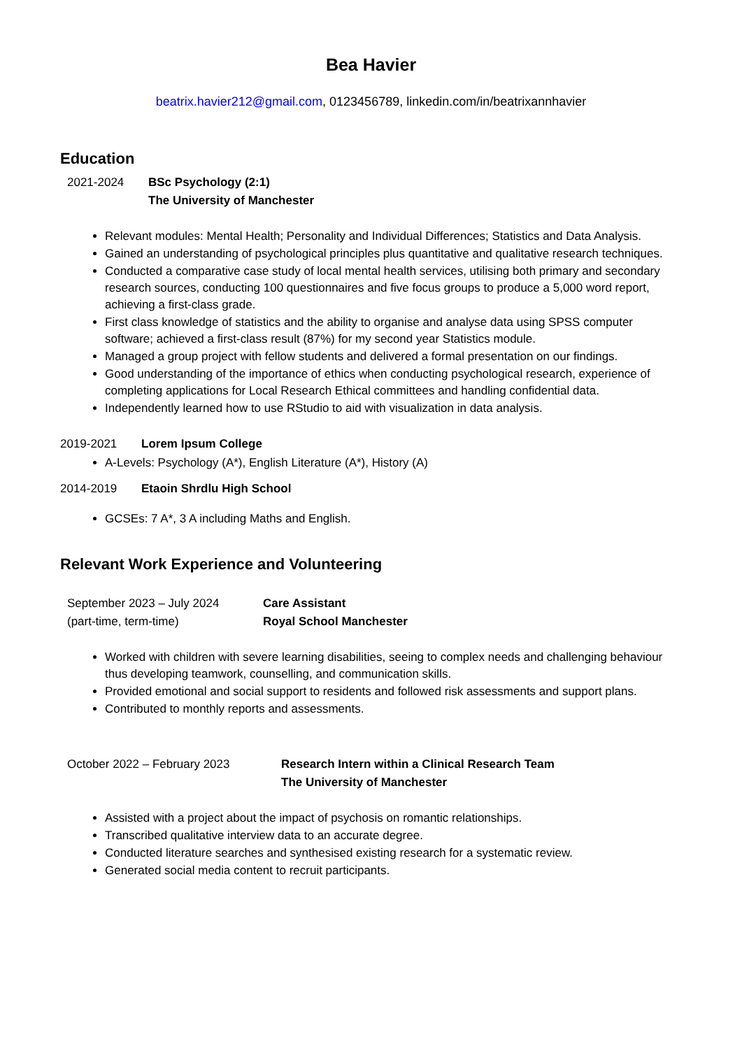Bea Havier
beatrix.havier212@gmail.com, 0123456789, linkedin.com/in/beatrixannhavier
Education
2021-2024 BSc Psychology (2:1)
The University of Manchester
Relevant modules: Mental Health; Personality and Individual Differences; Statistics and Data Analysis.
Gained an understanding of psychological principles plus quantitative and qualitative research techniques.
Conducted a comparative case study of local mental health services, utilising both primary and secondary research sources, conducting 100 questionnaires and five focus groups to produce a 5,000 word report, achieving a first-class grade.
First class knowledge of statistics and the ability to organise and analyse data using SPSS computer software; achieved a first-class result (87%) for my second year Statistics module.
Managed a group project with fellow students and delivered a formal presentation on our findings.
Good understanding of the importance of ethics when conducting psychological research, experience of completing applications for Local Research Ethical committees and handling confidential data.
Independently learned how to use RStudio to aid with visualization in data analysis.
2019-2021 Lorem Ipsum College
A-Levels: Psychology (A*), English Literature (A*), History (A)
2014-2019 Etaoin Shrdlu High School
GCSEs: 7 A*, 3 A including Maths and English.
Relevant Work Experience and Volunteering
September 2023 – July 2024
(part-time, term-time)
Care Assistant
Royal School Manchester
Worked with children with severe learning disabilities, seeing to complex needs and challenging behaviour thus developing teamwork, counselling, and communication skills.
Provided emotional and social support to residents and followed risk assessments and support plans.
Contributed to monthly reports and assessments.
October 2022 – February 2023 Research Intern within a Clinical Research Team
The University of Manchester
Assisted with a project about the impact of psychosis on romantic relationships.
Transcribed qualitative interview data to an accurate degree.
Conducted literature searches and synthesised existing research for a systematic review.
Generated social media content to recruit participants.